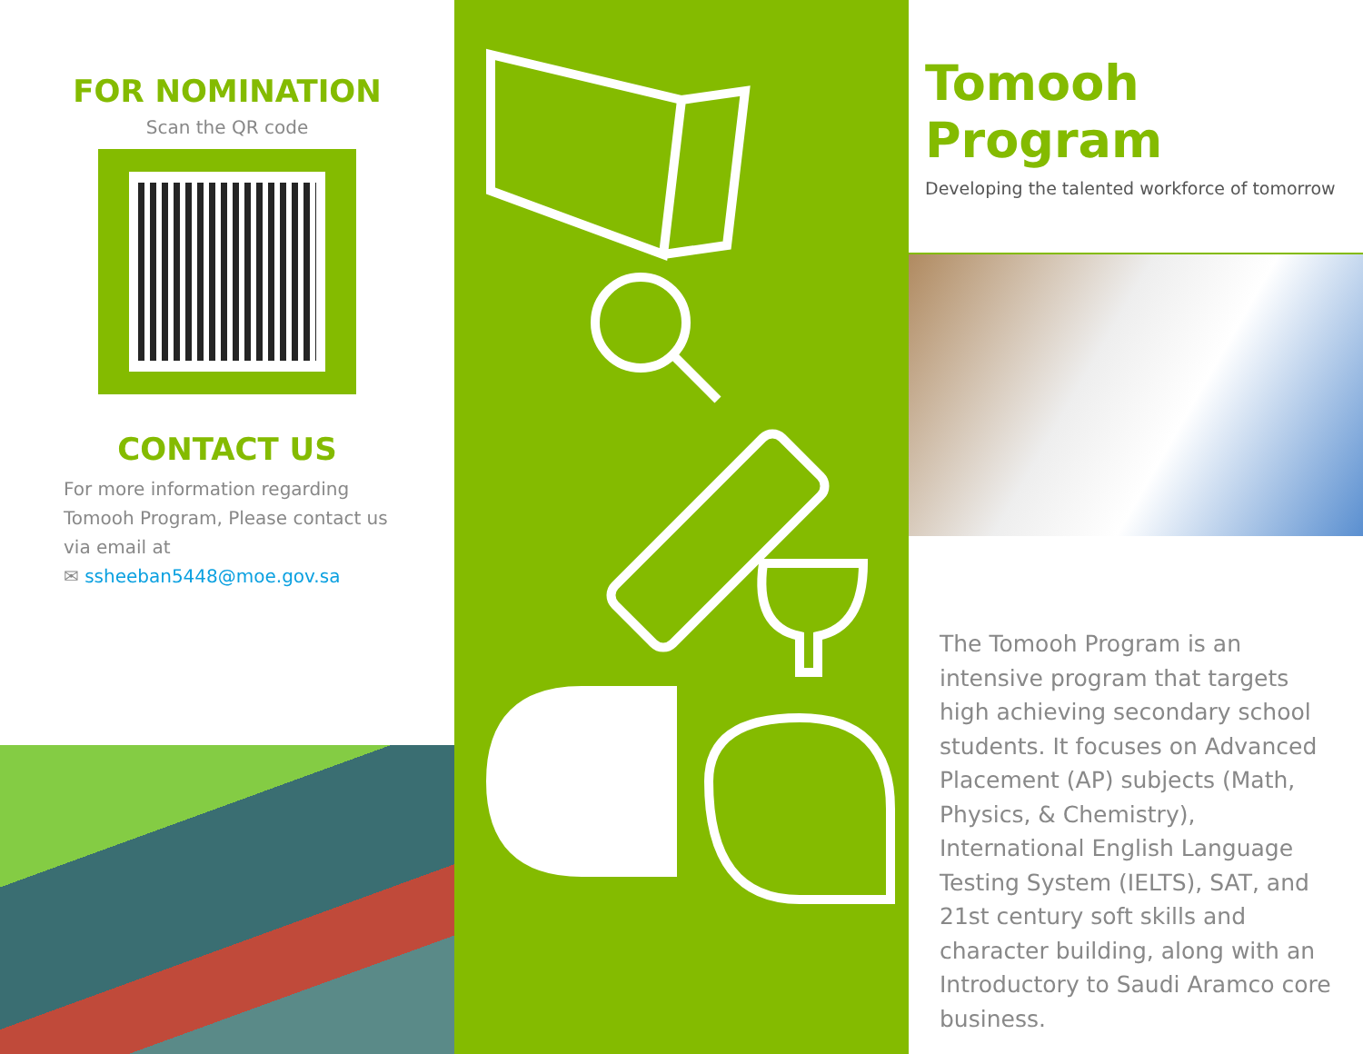FOR NOMINATION
Scan the QR code
CONTACT US
For more information regarding
Tomooh Program, Please contact us
via email at
✉ ssheeban5448@moe.gov.sa
Tomooh Program
Developing the talented workforce of tomorrow
The Tomooh Program is an intensive program that targets high achieving secondary school students. It focuses on Advanced Placement (AP) subjects (Math, Physics, & Chemistry), International English Language Testing System (IELTS), SAT, and 21st century soft skills and character building, along with an Introductory to Saudi Aramco core business.